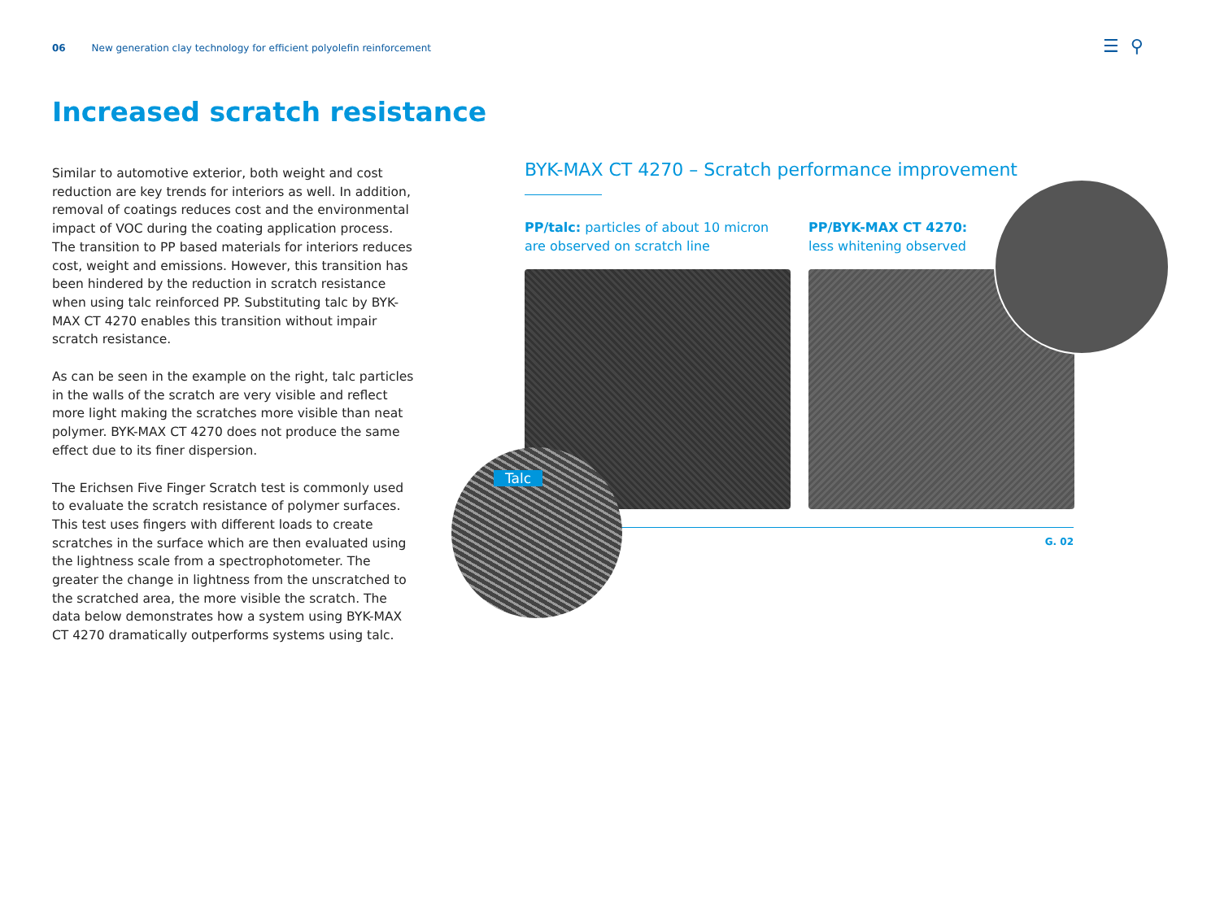06 New generation clay technology for efficient polyolefin reinforcement
☰ ⚲
Increased scratch resistance
Similar to automotive exterior, both weight and cost reduction are key trends for interiors as well. In addition, removal of coatings reduces cost and the environmental impact of VOC during the coating application process. The transition to PP based materials for interiors reduces cost, weight and emissions. However, this transition has been hindered by the reduction in scratch resistance when using talc reinforced PP. Substituting talc by BYK-MAX CT 4270 enables this transition without impair scratch resistance.
As can be seen in the example on the right, talc particles in the walls of the scratch are very visible and reflect more light making the scratches more visible than neat polymer. BYK-MAX CT 4270 does not produce the same effect due to its finer dispersion.
The Erichsen Five Finger Scratch test is commonly used to evaluate the scratch resistance of polymer surfaces. This test uses fingers with different loads to create scratches in the surface which are then evaluated using the lightness scale from a spectrophotometer. The greater the change in lightness from the unscratched to the scratched area, the more visible the scratch. The data below demonstrates how a system using BYK-MAX CT 4270 dramatically outperforms systems using talc.
BYK-MAX CT 4270 – Scratch performance improvement
PP/talc: particles of about 10 micron are observed on scratch line
PP/BYK-MAX CT 4270:
less whitening observed
G. 02
Talc